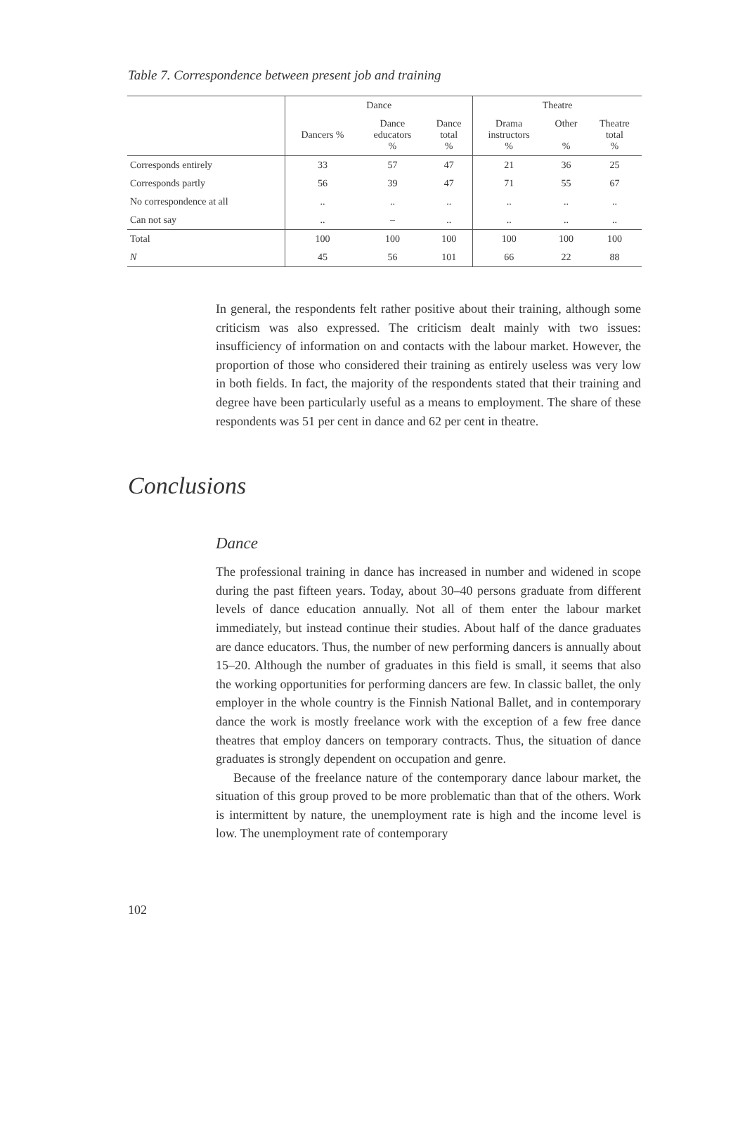Table 7. Correspondence between present job and training
| | Dance | | | Theatre | | |
| --- | --- | --- | --- | --- | --- | --- |
| | Dancers % | Dance educators % | Dance total % | Drama instructors % | Other % | Theatre total % |
| Corresponds entirely | 33 | 57 | 47 | 21 | 36 | 25 |
| Corresponds partly | 56 | 39 | 47 | 71 | 55 | 67 |
| No correspondence at all | .. | .. | .. | .. | .. | .. |
| Can not say | .. | – | .. | .. | .. | .. |
| Total | 100 | 100 | 100 | 100 | 100 | 100 |
| N | 45 | 56 | 101 | 66 | 22 | 88 |
In general, the respondents felt rather positive about their training, although some criticism was also expressed. The criticism dealt mainly with two issues: insufficiency of information on and contacts with the labour market. However, the proportion of those who considered their training as entirely useless was very low in both fields. In fact, the majority of the respondents stated that their training and degree have been particularly useful as a means to employment. The share of these respondents was 51 per cent in dance and 62 per cent in theatre.
Conclusions
Dance
The professional training in dance has increased in number and widened in scope during the past fifteen years. Today, about 30–40 persons graduate from different levels of dance education annually. Not all of them enter the labour market immediately, but instead continue their studies. About half of the dance graduates are dance educators. Thus, the number of new performing dancers is annually about 15–20. Although the number of graduates in this field is small, it seems that also the working opportunities for performing dancers are few. In classic ballet, the only employer in the whole country is the Finnish National Ballet, and in contemporary dance the work is mostly freelance work with the exception of a few free dance theatres that employ dancers on temporary contracts. Thus, the situation of dance graduates is strongly dependent on occupation and genre.
Because of the freelance nature of the contemporary dance labour market, the situation of this group proved to be more problematic than that of the others. Work is intermittent by nature, the unemployment rate is high and the income level is low. The unemployment rate of contemporary
102